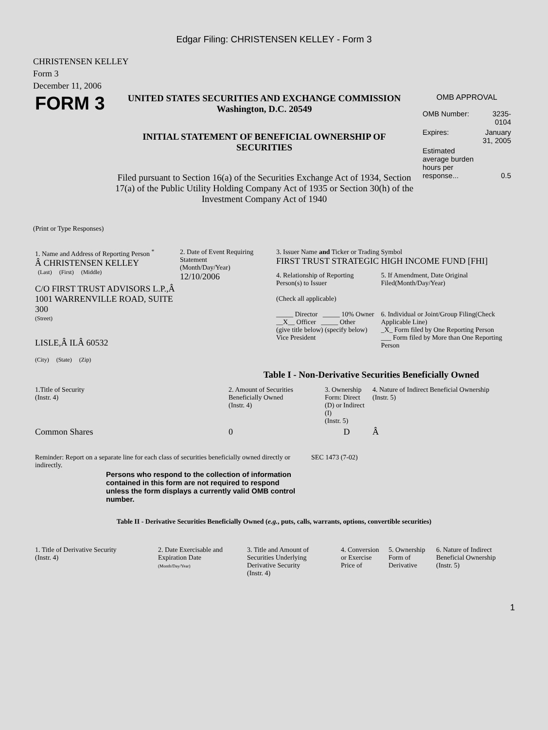Edgar Filing: CHRISTENSEN KELLEY - Form 3
CHRISTENSEN KELLEY
Form 3
December 11, 2006
| FORM 3 | UNITED STATES SECURITIES AND EXCHANGE COMMISSION Washington, D.C. 20549 INITIAL STATEMENT OF BENEFICIAL OWNERSHIP OF SECURITIES Filed pursuant to Section 16(a) of the Securities Exchange Act of 1934, Section 17(a) of the Public Utility Holding Company Act of 1935 or Section 30(h) of the Investment Company Act of 1940 | OMB APPROVAL / OMB Number: / 3235-0104 / / Expires: / January 31, 2005 / / Estimated average burden hours per response... / 0.5 / |
(Print or Type Responses)
| 1. Name and Address of Reporting Person <sup>*</sup> Â CHRISTENSEN KELLEY (Last) (First) (Middle) C/O FIRST TRUST ADVISORS L.P.,Â 1001 WARRENVILLE ROAD, SUITE 300 (Street) LISLE,Â ILÂ 60532 (City) (State) (Zip) | 2. Date of Event Requiring Statement (Month/Day/Year) 12/10/2006 | 3. Issuer Name and Ticker or Trading Symbol FIRST TRUST STRATEGIC HIGH INCOME FUND [FHI] | |
| | | 4. Relationship of Reporting Person(s) to Issuer (Check all applicable) _____ Director _____ 10% Owner __X__ Officer _____ Other (give title below) (specify below) Vice President | 5. If Amendment, Date Original Filed(Month/Day/Year) 6. Individual or Joint/Group Filing(Check Applicable Line) _X_ Form filed by One Reporting Person ___ Form filed by More than One Reporting Person |
Table I - Non-Derivative Securities Beneficially Owned
| 1.Title of Security (Instr. 4) | 2. Amount of Securities Beneficially Owned (Instr. 4) | 3. Ownership Form: Direct (D) or Indirect (I) (Instr. 5) | 4. Nature of Indirect Beneficial Ownership (Instr. 5) |
| --- | --- | --- | --- |
| Common Shares | 0 | D | Â |
| Reminder: Report on a separate line for each class of securities beneficially owned directly or indirectly. | SEC 1473 (7-02) |
Persons who respond to the collection of information contained in this form are not required to respond unless the form displays a currently valid OMB control number.
Table II - Derivative Securities Beneficially Owned (e.g., puts, calls, warrants, options, convertible securities)
| 1. Title of Derivative Security (Instr. 4) | 2. Date Exercisable and Expiration Date (Month/Day/Year) | 3. Title and Amount of Securities Underlying Derivative Security (Instr. 4) | 4. Conversion or Exercise Price of | 5. Ownership Form of Derivative | 6. Nature of Indirect Beneficial Ownership (Instr. 5) |
| --- | --- | --- | --- | --- | --- |
1